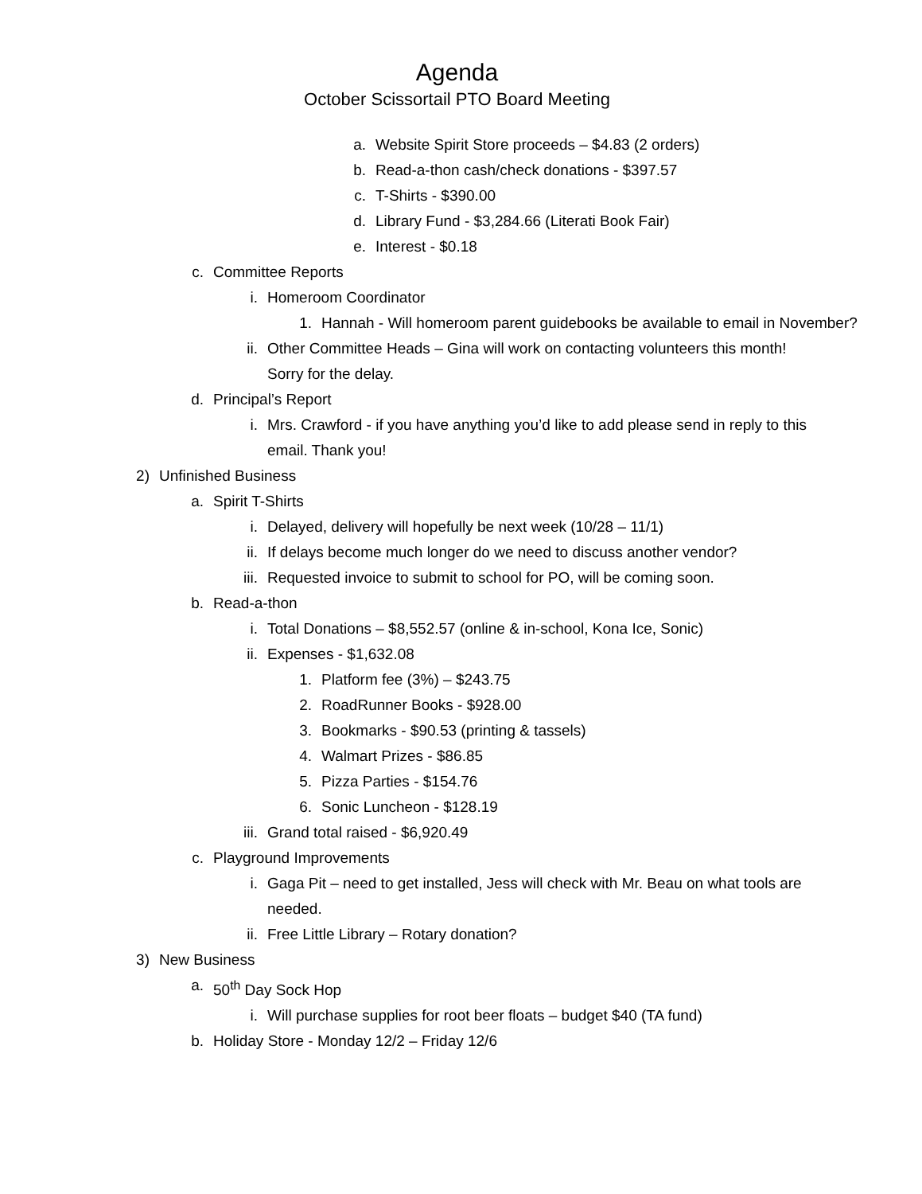Agenda
October Scissortail PTO Board Meeting
a. Website Spirit Store proceeds – $4.83 (2 orders)
b. Read-a-thon cash/check donations - $397.57
c. T-Shirts - $390.00
d. Library Fund - $3,284.66 (Literati Book Fair)
e. Interest - $0.18
c. Committee Reports
i. Homeroom Coordinator
1. Hannah - Will homeroom parent guidebooks be available to email in November?
ii. Other Committee Heads – Gina will work on contacting volunteers this month! Sorry for the delay.
d. Principal’s Report
i. Mrs. Crawford - if you have anything you’d like to add please send in reply to this email. Thank you!
2) Unfinished Business
a. Spirit T-Shirts
i. Delayed, delivery will hopefully be next week (10/28 – 11/1)
ii. If delays become much longer do we need to discuss another vendor?
iii. Requested invoice to submit to school for PO, will be coming soon.
b. Read-a-thon
i. Total Donations – $8,552.57 (online & in-school, Kona Ice, Sonic)
ii. Expenses - $1,632.08
1. Platform fee (3%) – $243.75
2. RoadRunner Books - $928.00
3. Bookmarks - $90.53 (printing & tassels)
4. Walmart Prizes - $86.85
5. Pizza Parties - $154.76
6. Sonic Luncheon - $128.19
iii. Grand total raised - $6,920.49
c. Playground Improvements
i. Gaga Pit – need to get installed, Jess will check with Mr. Beau on what tools are needed.
ii. Free Little Library – Rotary donation?
3) New Business
a. 50<sup>th</sup> Day Sock Hop
i. Will purchase supplies for root beer floats – budget $40 (TA fund)
b. Holiday Store - Monday 12/2 – Friday 12/6